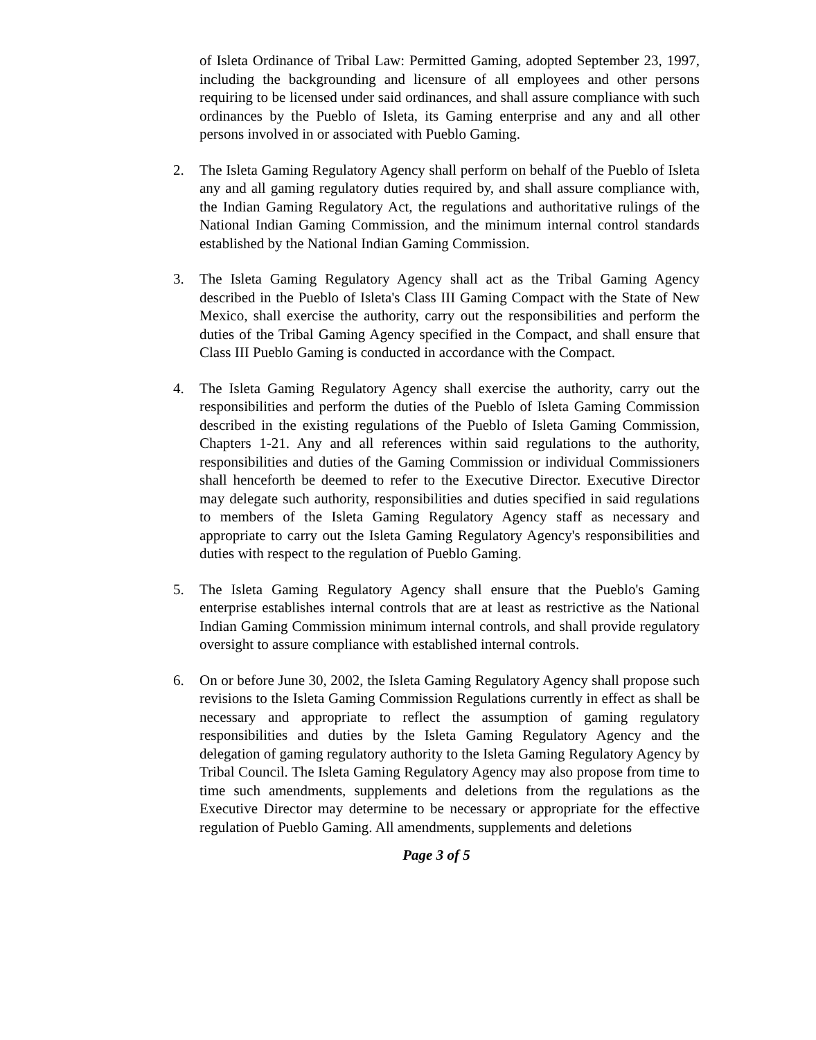of Isleta Ordinance of Tribal Law: Permitted Gaming, adopted September 23, 1997, including the backgrounding and licensure of all employees and other persons requiring to be licensed under said ordinances, and shall assure compliance with such ordinances by the Pueblo of Isleta, its Gaming enterprise and any and all other persons involved in or associated with Pueblo Gaming.
2. The Isleta Gaming Regulatory Agency shall perform on behalf of the Pueblo of Isleta any and all gaming regulatory duties required by, and shall assure compliance with, the Indian Gaming Regulatory Act, the regulations and authoritative rulings of the National Indian Gaming Commission, and the minimum internal control standards established by the National Indian Gaming Commission.
3. The Isleta Gaming Regulatory Agency shall act as the Tribal Gaming Agency described in the Pueblo of Isleta's Class III Gaming Compact with the State of New Mexico, shall exercise the authority, carry out the responsibilities and perform the duties of the Tribal Gaming Agency specified in the Compact, and shall ensure that Class III Pueblo Gaming is conducted in accordance with the Compact.
4. The Isleta Gaming Regulatory Agency shall exercise the authority, carry out the responsibilities and perform the duties of the Pueblo of Isleta Gaming Commission described in the existing regulations of the Pueblo of Isleta Gaming Commission, Chapters 1-21. Any and all references within said regulations to the authority, responsibilities and duties of the Gaming Commission or individual Commissioners shall henceforth be deemed to refer to the Executive Director. Executive Director may delegate such authority, responsibilities and duties specified in said regulations to members of the Isleta Gaming Regulatory Agency staff as necessary and appropriate to carry out the Isleta Gaming Regulatory Agency's responsibilities and duties with respect to the regulation of Pueblo Gaming.
5. The Isleta Gaming Regulatory Agency shall ensure that the Pueblo's Gaming enterprise establishes internal controls that are at least as restrictive as the National Indian Gaming Commission minimum internal controls, and shall provide regulatory oversight to assure compliance with established internal controls.
6. On or before June 30, 2002, the Isleta Gaming Regulatory Agency shall propose such revisions to the Isleta Gaming Commission Regulations currently in effect as shall be necessary and appropriate to reflect the assumption of gaming regulatory responsibilities and duties by the Isleta Gaming Regulatory Agency and the delegation of gaming regulatory authority to the Isleta Gaming Regulatory Agency by Tribal Council. The Isleta Gaming Regulatory Agency may also propose from time to time such amendments, supplements and deletions from the regulations as the Executive Director may determine to be necessary or appropriate for the effective regulation of Pueblo Gaming. All amendments, supplements and deletions
Page 3 of 5